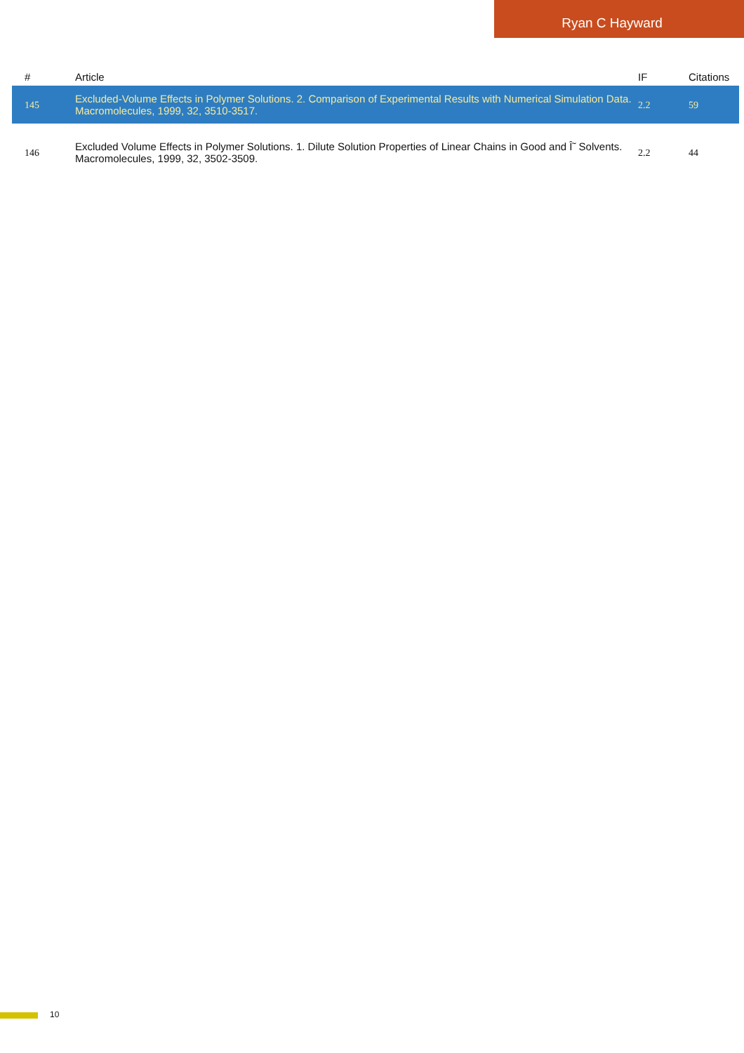Ryan C Hayward
| # | Article | IF | Citations |
| --- | --- | --- | --- |
| 145 | Excluded-Volume Effects in Polymer Solutions. 2. Comparison of Experimental Results with Numerical Simulation Data. Macromolecules, 1999, 32, 3510-3517. | 2.2 | 59 |
| 146 | Excluded Volume Effects in Polymer Solutions. 1. Dilute Solution Properties of Linear Chains in Good and Î˜ Solvents. Macromolecules, 1999, 32, 3502-3509. | 2.2 | 44 |
10